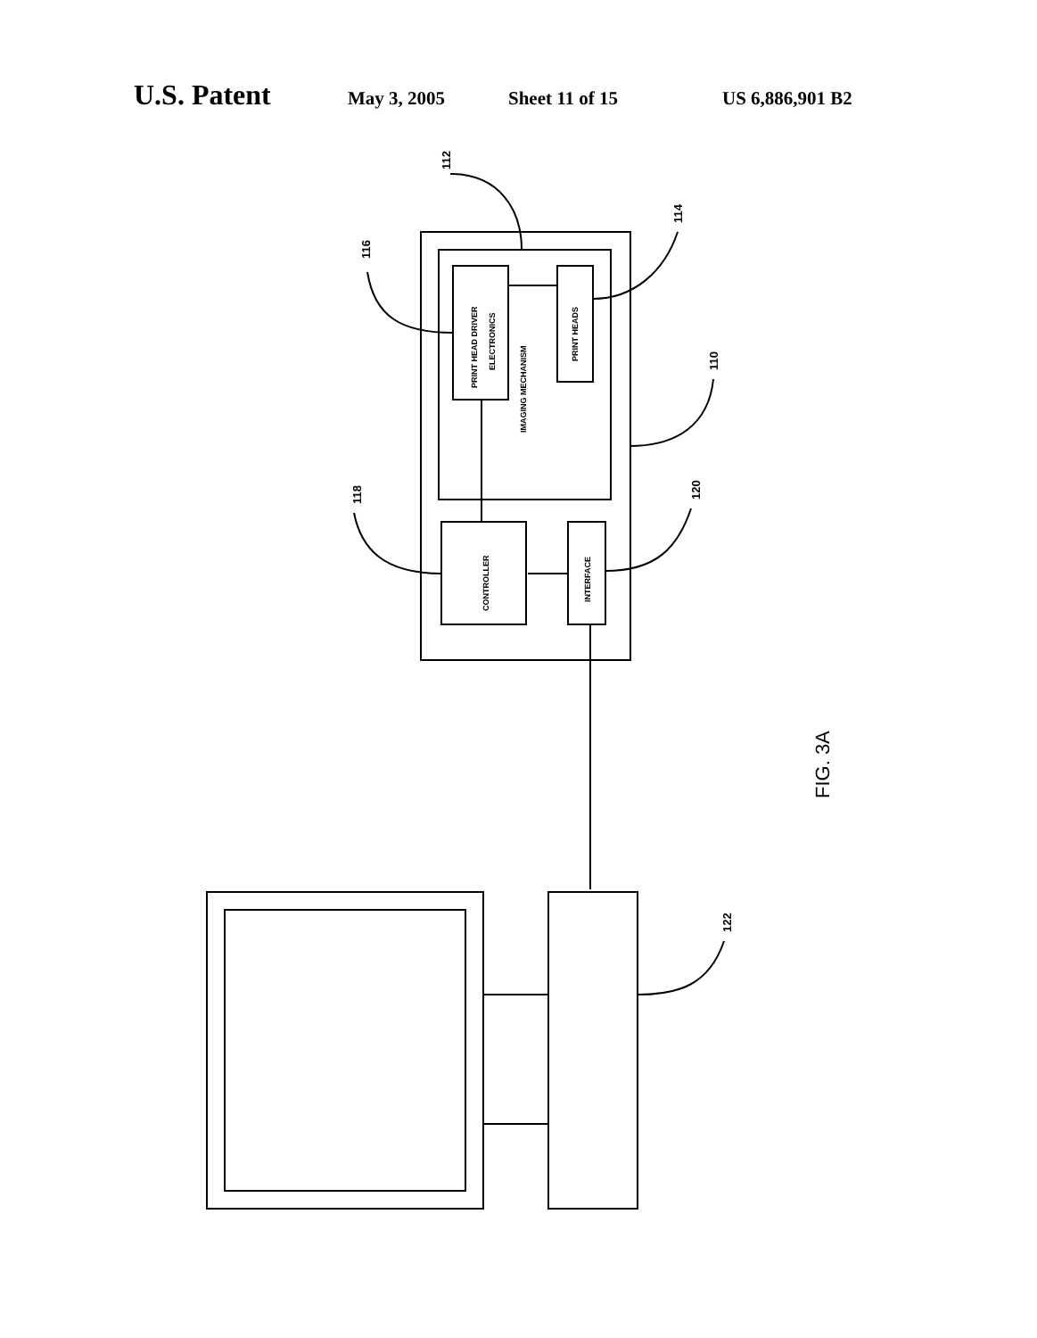U.S. Patent May 3, 2005 Sheet 11 of 15 US 6,886,901 B2
116
112
114
110
118
120
122
PRINT HEAD DRIVER
ELECTRONICS
IMAGING MECHANISM
PRINT HEADS
CONTROLLER
INTERFACE
FIG. 3A